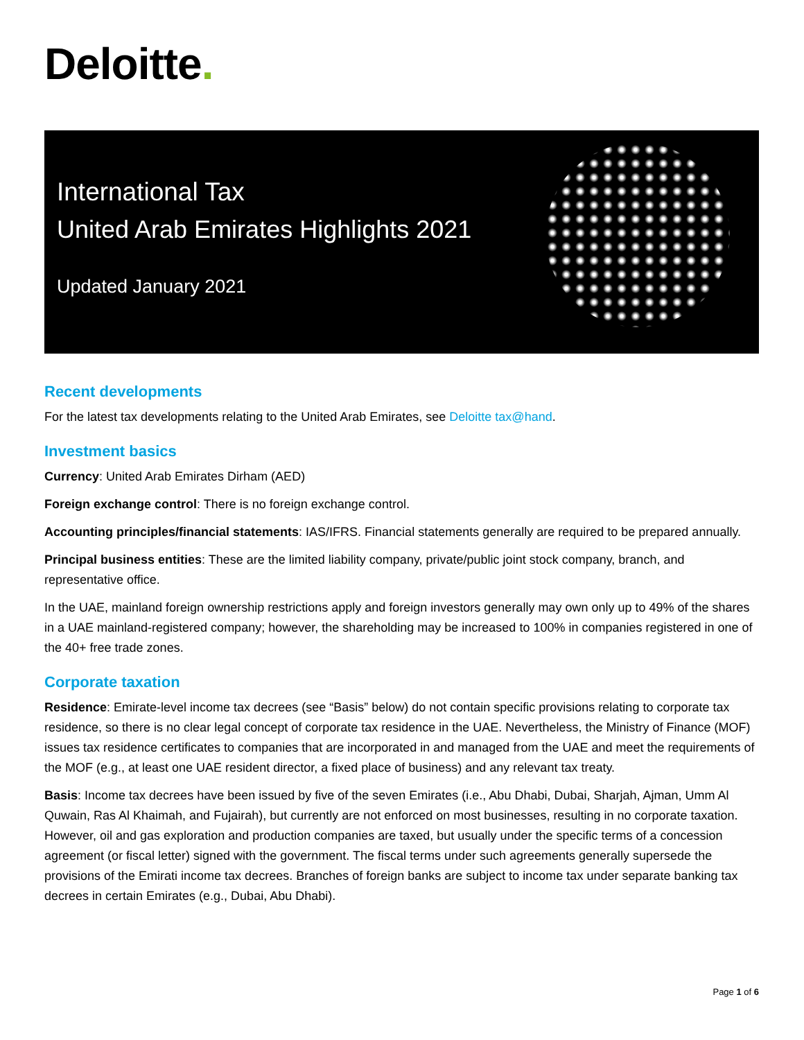Deloitte.
International Tax
United Arab Emirates Highlights 2021
Updated January 2021
Recent developments
For the latest tax developments relating to the United Arab Emirates, see Deloitte tax@hand.
Investment basics
Currency: United Arab Emirates Dirham (AED)
Foreign exchange control: There is no foreign exchange control.
Accounting principles/financial statements: IAS/IFRS. Financial statements generally are required to be prepared annually.
Principal business entities: These are the limited liability company, private/public joint stock company, branch, and representative office.
In the UAE, mainland foreign ownership restrictions apply and foreign investors generally may own only up to 49% of the shares in a UAE mainland-registered company; however, the shareholding may be increased to 100% in companies registered in one of the 40+ free trade zones.
Corporate taxation
Residence: Emirate-level income tax decrees (see “Basis” below) do not contain specific provisions relating to corporate tax residence, so there is no clear legal concept of corporate tax residence in the UAE. Nevertheless, the Ministry of Finance (MOF) issues tax residence certificates to companies that are incorporated in and managed from the UAE and meet the requirements of the MOF (e.g., at least one UAE resident director, a fixed place of business) and any relevant tax treaty.
Basis: Income tax decrees have been issued by five of the seven Emirates (i.e., Abu Dhabi, Dubai, Sharjah, Ajman, Umm Al Quwain, Ras Al Khaimah, and Fujairah), but currently are not enforced on most businesses, resulting in no corporate taxation. However, oil and gas exploration and production companies are taxed, but usually under the specific terms of a concession agreement (or fiscal letter) signed with the government. The fiscal terms under such agreements generally supersede the provisions of the Emirati income tax decrees. Branches of foreign banks are subject to income tax under separate banking tax decrees in certain Emirates (e.g., Dubai, Abu Dhabi).
Page 1 of 6